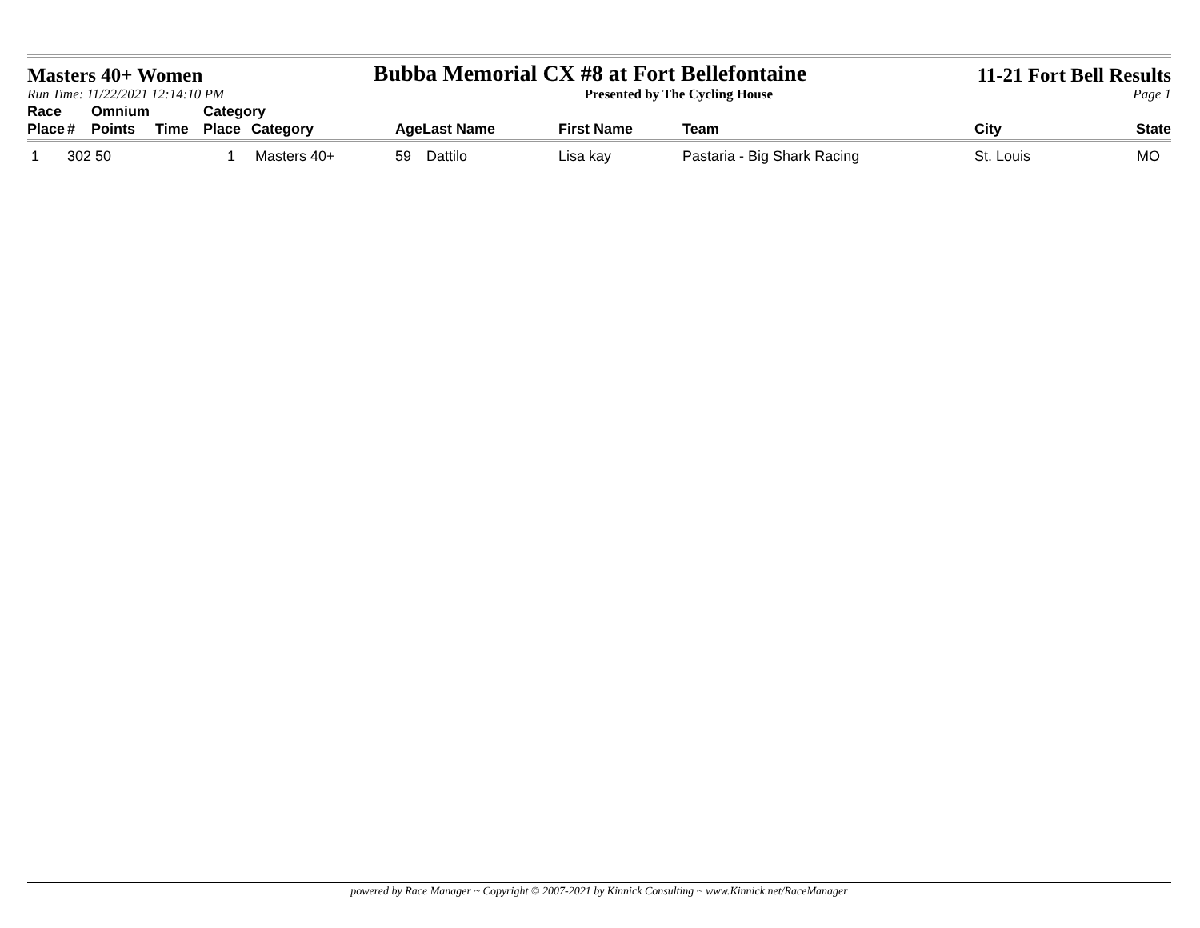Masters 40+ Women Bubba Memorial CX #8 at Fort Bellefontaine 11-21 Fort Bell Results
Run Time: 11/22/2021 12:14:10 PM Presented by The Cycling House Page 1
| Race | | Omnium | | Category | | | | | | | |
| --- | --- | --- | --- | --- | --- | --- | --- | --- | --- | --- | --- |
| Place | # | Points | Time | Place | Category | Age | Last Name | First Name | Team | City | State |
| 1 | 302 | 50 | | 1 | Masters 40+ | 59 | Dattilo | Lisa kay | Pastaria - Big Shark Racing | St. Louis | MO |
powered by Race Manager ~ Copyright © 2007-2021 by Kinnick Consulting ~ www.Kinnick.net/RaceManager